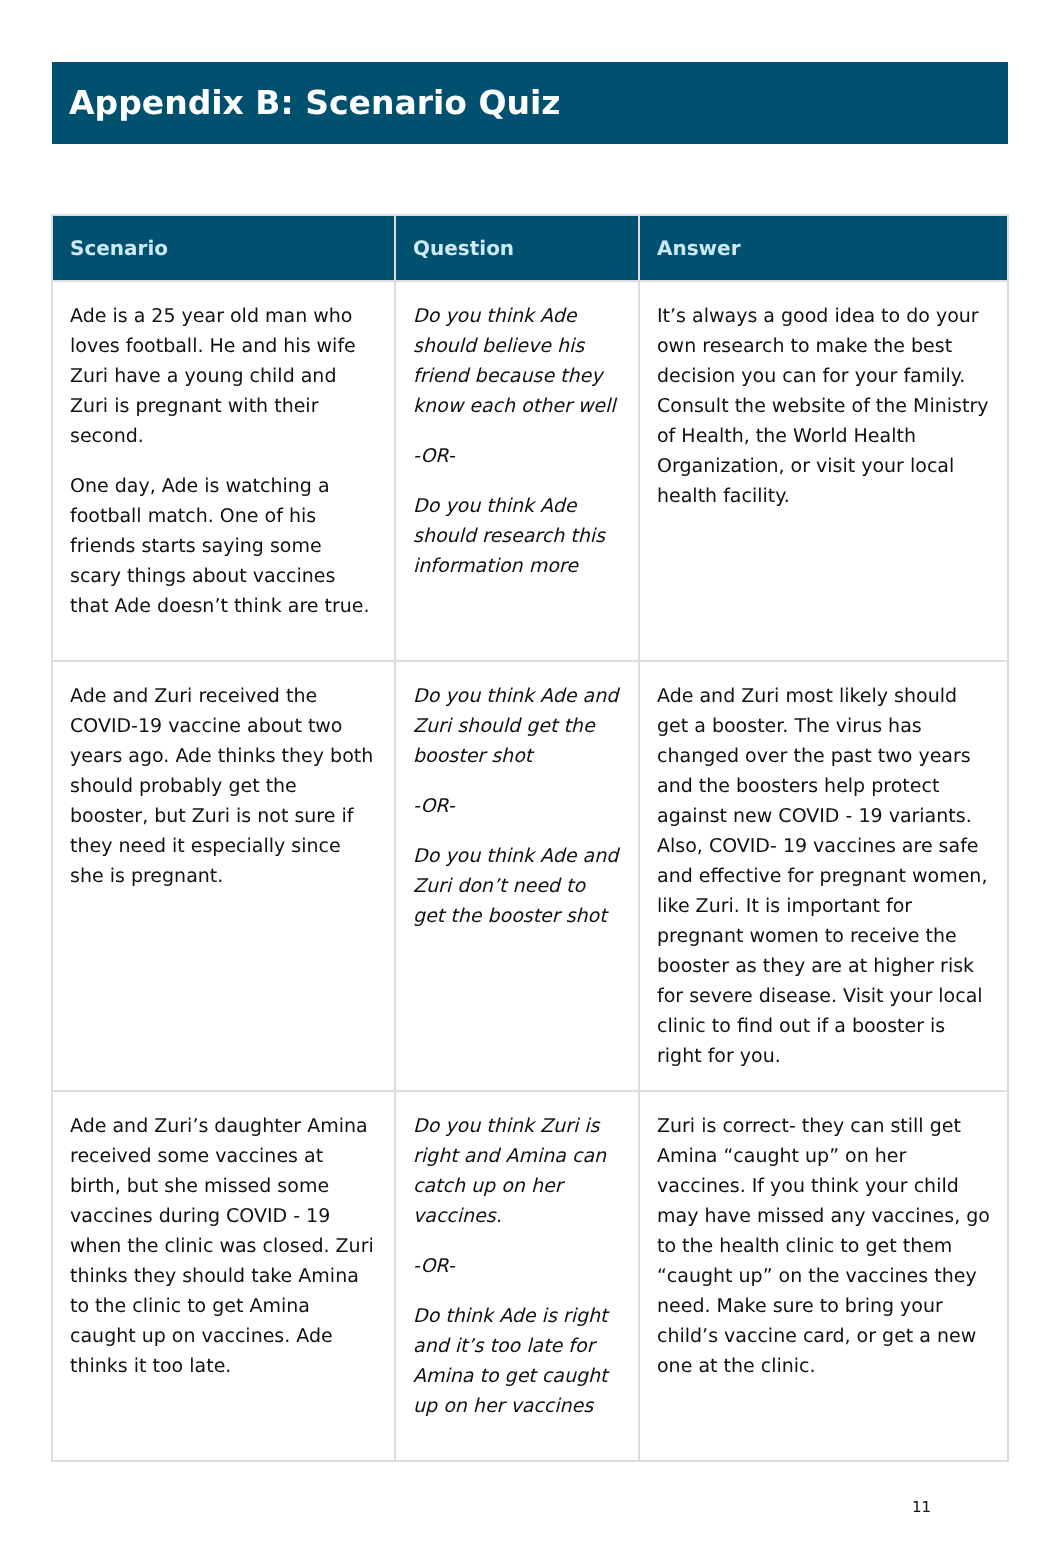Appendix B: Scenario Quiz
| Scenario | Question | Answer |
| --- | --- | --- |
| Ade is a 25 year old man who loves football. He and his wife Zuri have a young child and Zuri is pregnant with their second. One day, Ade is watching a football match. One of his friends starts saying some scary things about vaccines that Ade doesn’t think are true. | Do you think Ade should believe his friend because they know each other well -OR- Do you think Ade should research this information more | It’s always a good idea to do your own research to make the best decision you can for your family. Consult the website of the Ministry of Health, the World Health Organization, or visit your local health facility. |
| Ade and Zuri received the COVID-19 vaccine about two years ago. Ade thinks they both should probably get the booster, but Zuri is not sure if they need it especially since she is pregnant. | Do you think Ade and Zuri should get the booster shot -OR- Do you think Ade and Zuri don’t need to get the booster shot | Ade and Zuri most likely should get a booster. The virus has changed over the past two years and the boosters help protect against new COVID - 19 variants. Also, COVID- 19 vaccines are safe and effective for pregnant women, like Zuri. It is important for pregnant women to receive the booster as they are at higher risk for severe disease. Visit your local clinic to find out if a booster is right for you. |
| Ade and Zuri’s daughter Amina received some vaccines at birth, but she missed some vaccines during COVID - 19 when the clinic was closed. Zuri thinks they should take Amina to the clinic to get Amina caught up on vaccines. Ade thinks it too late. | Do you think Zuri is right and Amina can catch up on her vaccines. -OR- Do think Ade is right and it’s too late for Amina to get caught up on her vaccines | Zuri is correct- they can still get Amina “caught up” on her vaccines. If you think your child may have missed any vaccines, go to the health clinic to get them “caught up” on the vaccines they need. Make sure to bring your child’s vaccine card, or get a new one at the clinic. |
11